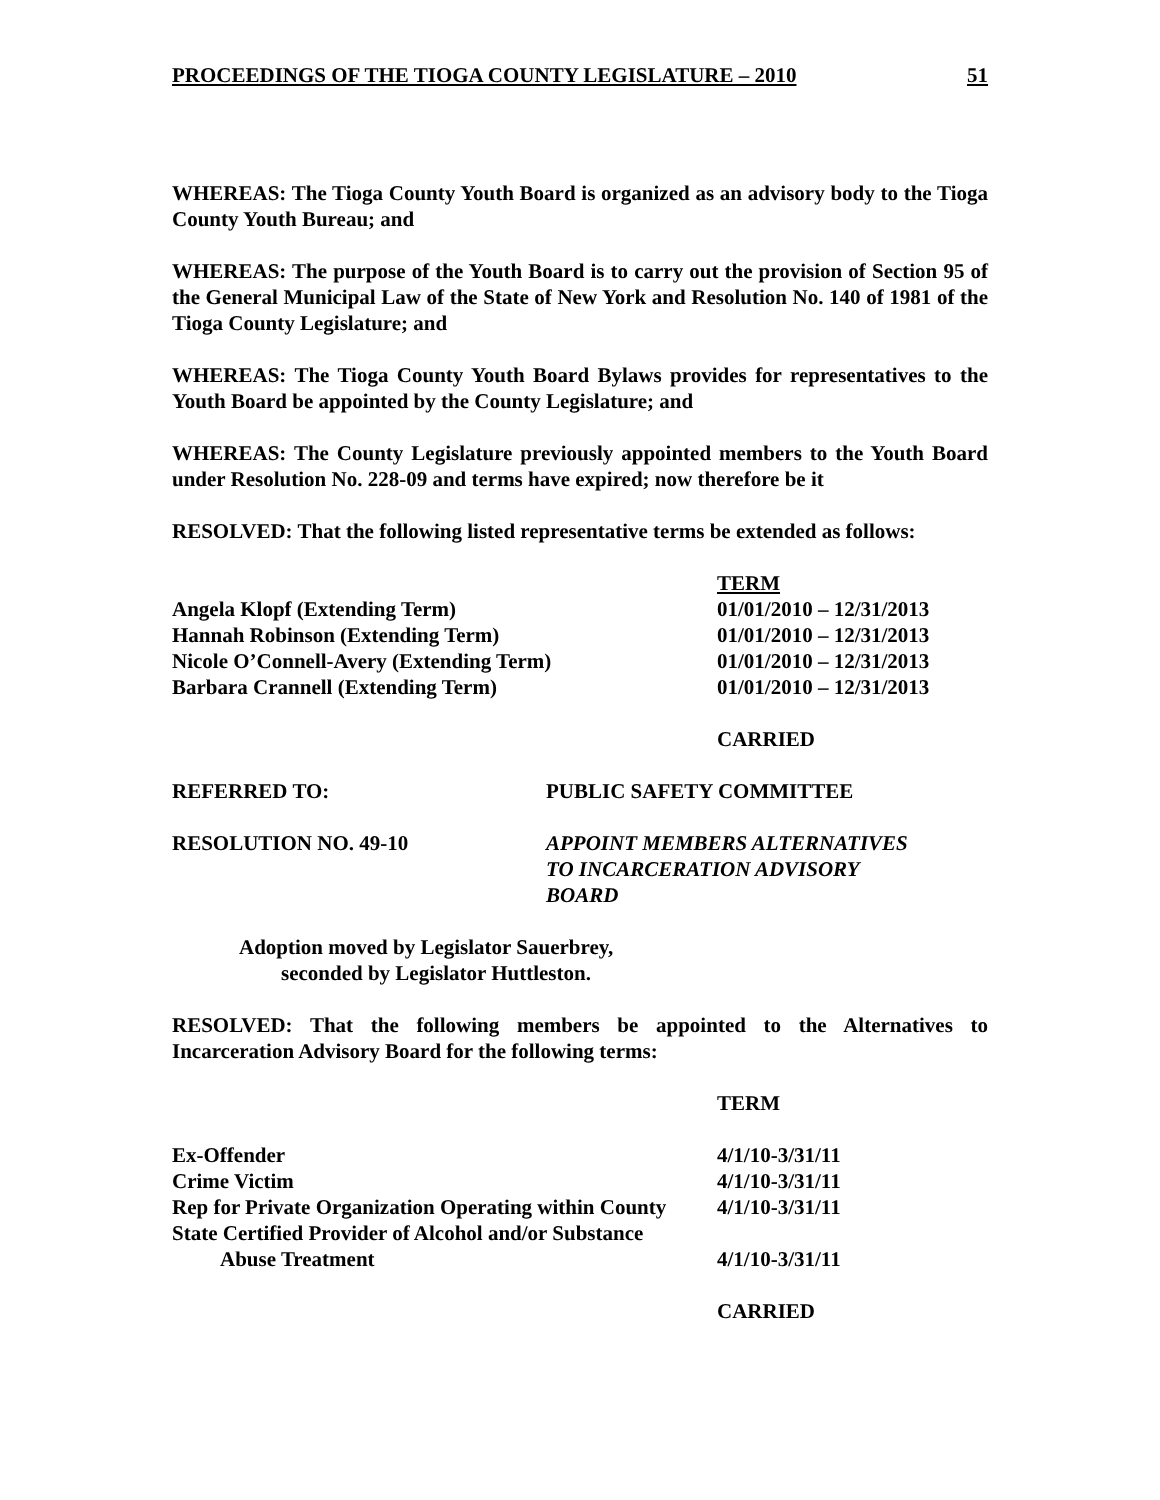PROCEEDINGS OF THE TIOGA COUNTY LEGISLATURE – 2010 51
WHEREAS: The Tioga County Youth Board is organized as an advisory body to the Tioga County Youth Bureau; and
WHEREAS: The purpose of the Youth Board is to carry out the provision of Section 95 of the General Municipal Law of the State of New York and Resolution No. 140 of 1981 of the Tioga County Legislature; and
WHEREAS: The Tioga County Youth Board Bylaws provides for representatives to the Youth Board be appointed by the County Legislature; and
WHEREAS: The County Legislature previously appointed members to the Youth Board under Resolution No. 228-09 and terms have expired; now therefore be it
RESOLVED: That the following listed representative terms be extended as follows:
| | TERM |
| Angela Klopf (Extending Term) | 01/01/2010 – 12/31/2013 |
| Hannah Robinson (Extending Term) | 01/01/2010 – 12/31/2013 |
| Nicole O’Connell-Avery (Extending Term) | 01/01/2010 – 12/31/2013 |
| Barbara Crannell (Extending Term) | 01/01/2010 – 12/31/2013 |
CARRIED
REFERRED TO: PUBLIC SAFETY COMMITTEE
RESOLUTION NO. 49-10 APPOINT MEMBERS ALTERNATIVES
TO INCARCERATION ADVISORY
BOARD
Adoption moved by Legislator Sauerbrey,
seconded by Legislator Huttleston.
RESOLVED: That the following members be appointed to the Alternatives to Incarceration Advisory Board for the following terms:
| | TERM |
| Ex-Offender | 4/1/10-3/31/11 |
| Crime Victim | 4/1/10-3/31/11 |
| Rep for Private Organization Operating within County | 4/1/10-3/31/11 |
| State Certified Provider of Alcohol and/or Substance | |
| Abuse Treatment | 4/1/10-3/31/11 |
CARRIED